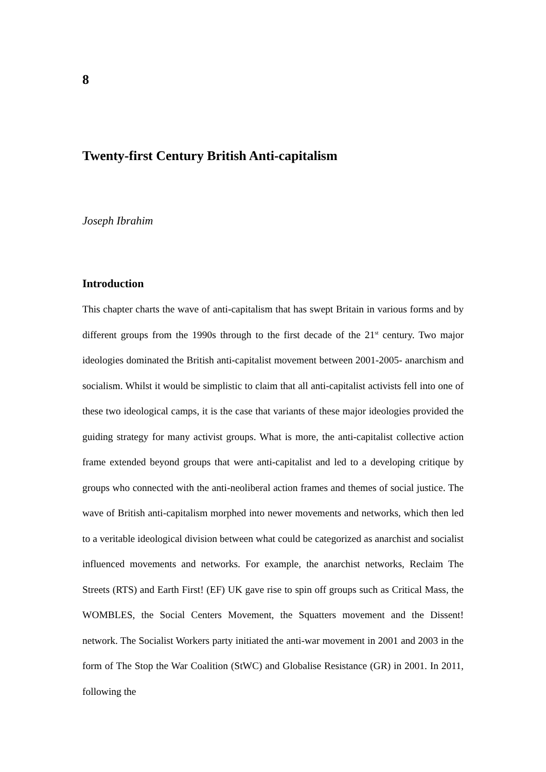8
Twenty-first Century British Anti-capitalism
Joseph Ibrahim
Introduction
This chapter charts the wave of anti-capitalism that has swept Britain in various forms and by different groups from the 1990s through to the first decade of the 21<sup>st</sup> century. Two major ideologies dominated the British anti-capitalist movement between 2001-2005- anarchism and socialism. Whilst it would be simplistic to claim that all anti-capitalist activists fell into one of these two ideological camps, it is the case that variants of these major ideologies provided the guiding strategy for many activist groups. What is more, the anti-capitalist collective action frame extended beyond groups that were anti-capitalist and led to a developing critique by groups who connected with the anti-neoliberal action frames and themes of social justice. The wave of British anti-capitalism morphed into newer movements and networks, which then led to a veritable ideological division between what could be categorized as anarchist and socialist influenced movements and networks. For example, the anarchist networks, Reclaim The Streets (RTS) and Earth First! (EF) UK gave rise to spin off groups such as Critical Mass, the WOMBLES, the Social Centers Movement, the Squatters movement and the Dissent! network. The Socialist Workers party initiated the anti-war movement in 2001 and 2003 in the form of The Stop the War Coalition (StWC) and Globalise Resistance (GR) in 2001. In 2011, following the